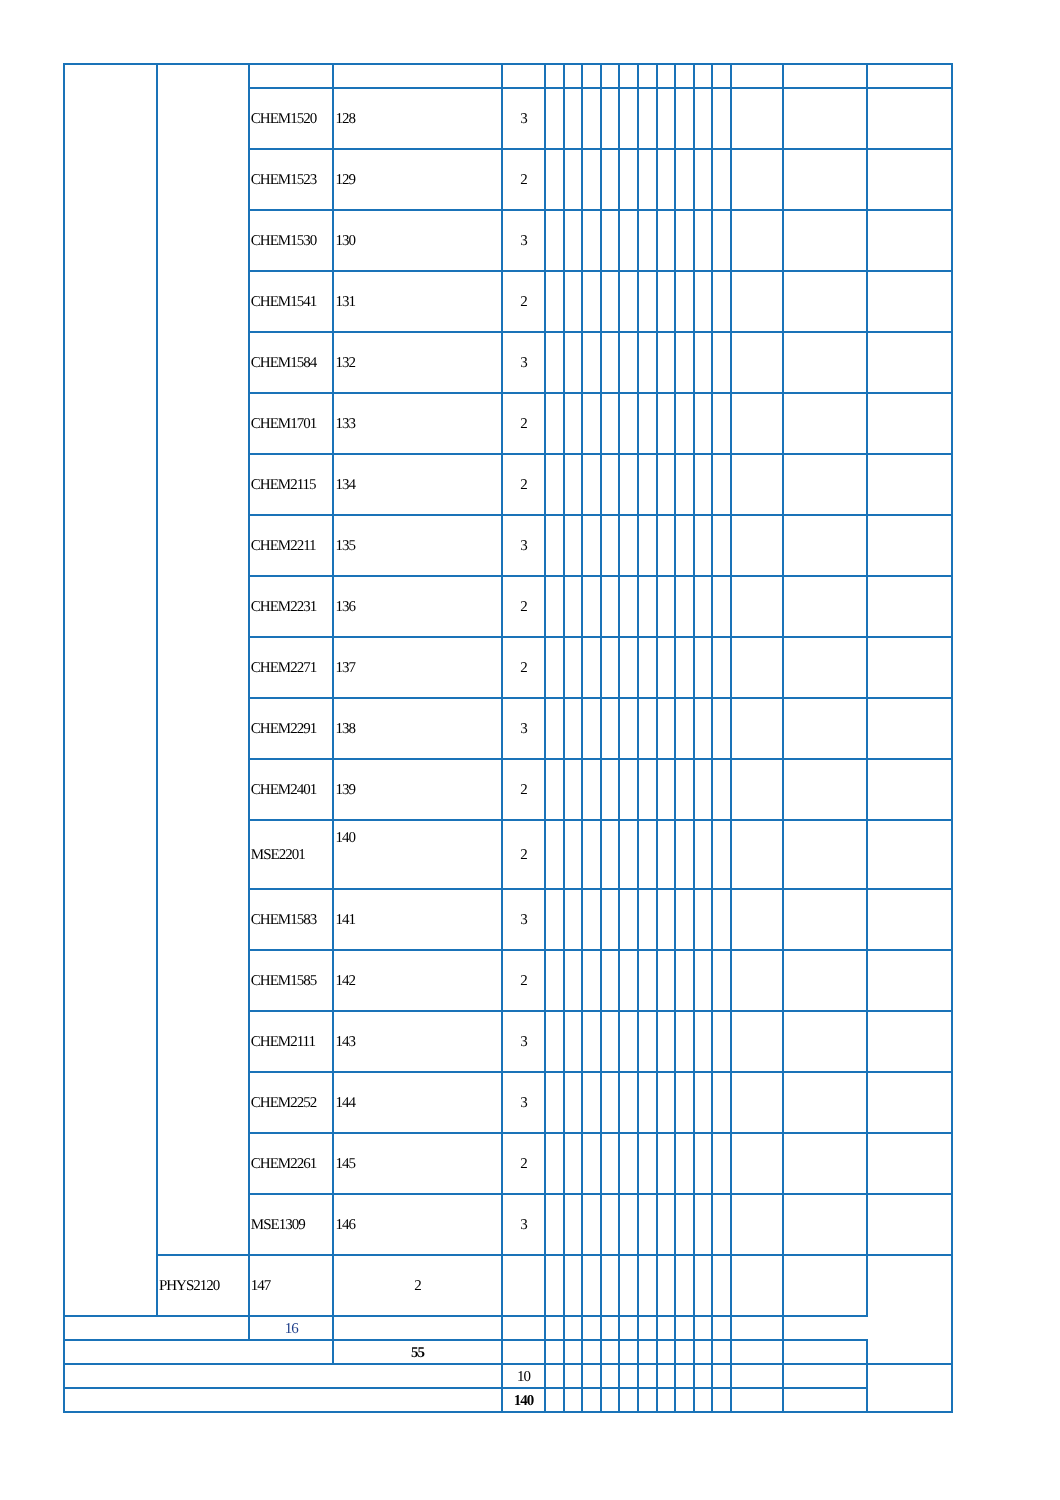| | | CHEM1520 | 128 | 3 | | | | | | | | | | | | | |
| | | CHEM1523 | 129 | 2 | | | | | | | | | | | | | |
| | | CHEM1530 | 130 | 3 | | | | | | | | | | | | | |
| | | CHEM1541 | 131 | 2 | | | | | | | | | | | | | |
| | | CHEM1584 | 132 | 3 | | | | | | | | | | | | | |
| | | CHEM1701 | 133 | 2 | | | | | | | | | | | | | |
| | | CHEM2115 | 134 | 2 | | | | | | | | | | | | | |
| | | CHEM2211 | 135 | 3 | | | | | | | | | | | | | |
| | | CHEM2231 | 136 | 2 | | | | | | | | | | | | | |
| | | CHEM2271 | 137 | 2 | | | | | | | | | | | | | |
| | | CHEM2291 | 138 | 3 | | | | | | | | | | | | | |
| | | CHEM2401 | 139 | 2 | | | | | | | | | | | | | |
| | | MSE2201 | 140 | 2 | | | | | | | | | | | | | |
| | | CHEM1583 | 141 | 3 | | | | | | | | | | | | | |
| | | CHEM1585 | 142 | 2 | | | | | | | | | | | | | |
| | | CHEM2111 | 143 | 3 | | | | | | | | | | | | | |
| | | CHEM2252 | 144 | 3 | | | | | | | | | | | | | |
| | | CHEM2261 | 145 | 2 | | | | | | | | | | | | | |
| | | MSE1309 | 146 | 3 | | | | | | | | | | | | | |
| | PHYS2120 | 147 | 2 | | | | | | | | | | | | | | |
| | | 16 | | | | | | | | | | | | | | | |
| | | | 55 | | | | | | | | | | | | | | |
| | | | | 10 | | | | | | | | | | | | | |
| | | | | 140 | | | | | | | | | | | | | |